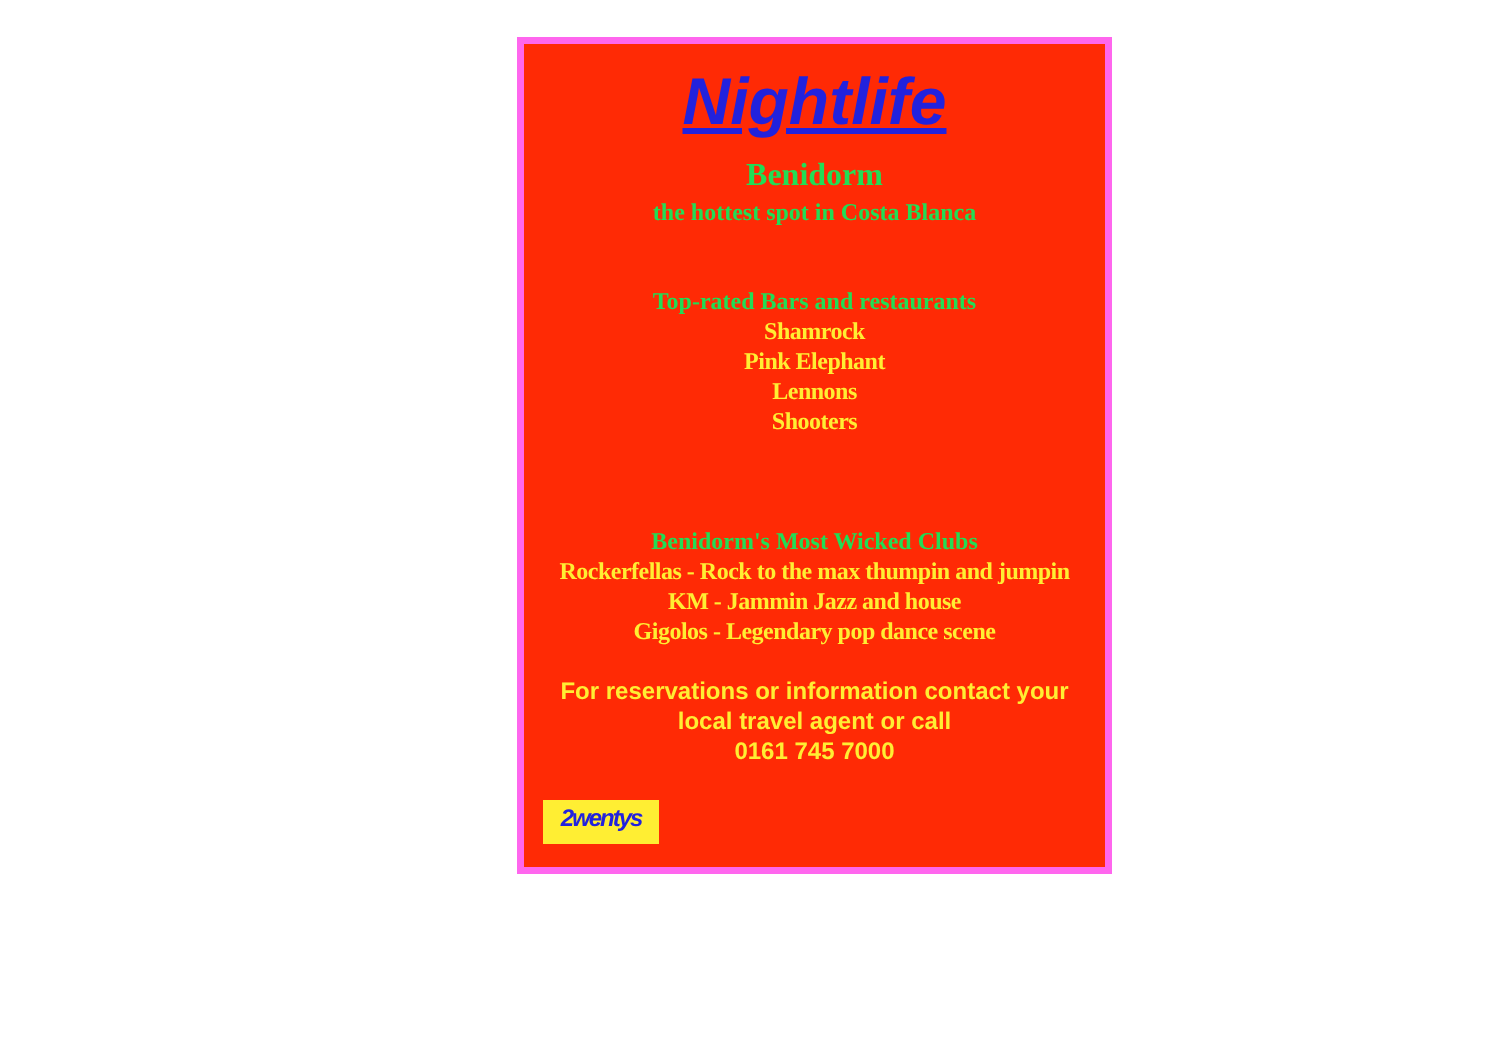Nightlife
Benidorm
the hottest spot in Costa Blanca
Top-rated Bars and restaurants
Shamrock
Pink Elephant
Lennons
Shooters
Benidorm's Most Wicked Clubs
Rockerfellas - Rock to the max thumpin and jumpin
KM - Jammin Jazz and house
Gigolos - Legendary pop dance scene
For reservations or information contact your
local travel agent or call
0161 745 7000
2wentys